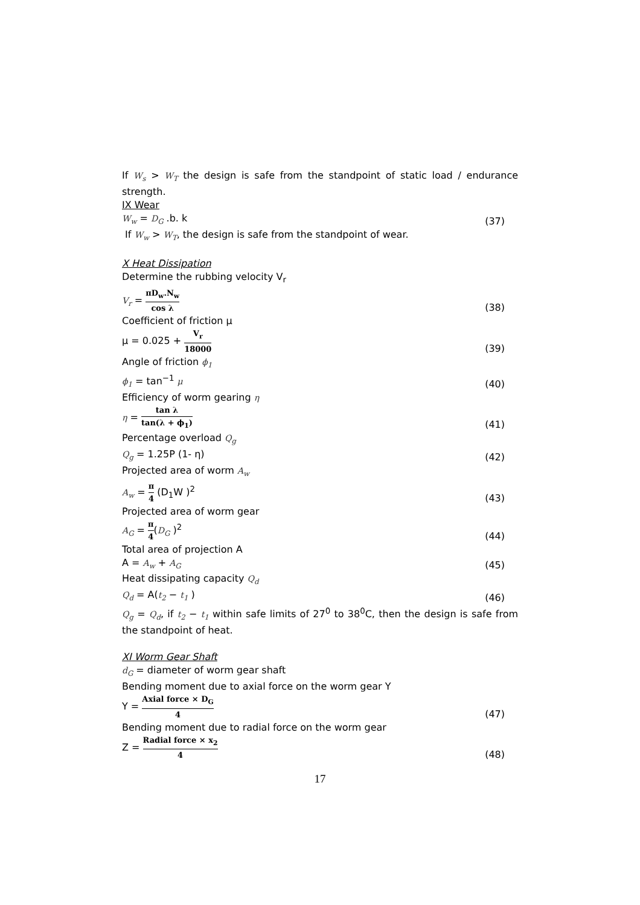If W<sub>s</sub> > W<sub>T</sub> the design is safe from the standpoint of static load / endurance strength.
IX Wear
W<sub>w</sub> = D<sub>G</sub> .b. k
(37)
If W<sub>w</sub> > W<sub>T</sub>, the design is safe from the standpoint of wear.
X Heat Dissipation
Determine the rubbing velocity V<sub>r</sub>
V<sub>r</sub> = πD<sub>w</sub>.N<sub>w</sub> cos λ
(38)
Coefficient of friction μ
μ = 0.025 + V<sub>r</sub> 18000
(39)
Angle of friction ϕ<sub>1</sub>
ϕ<sub>1</sub> = tan<sup>−1</sup> μ
(40)
Efficiency of worm gearing η
η = tan λ tan(λ + ϕ<sub>1</sub>)
(41)
Percentage overload Q<sub>g</sub>
Q<sub>g</sub> = 1.25P (1- η)
(42)
Projected area of worm A<sub>w</sub>
A<sub>w</sub> = π 4 (D<sub>1</sub>W )<sup>2</sup>
(43)
Projected area of worm gear
A<sub>G</sub> = π 4(D<sub>G</sub> )<sup>2</sup>
(44)
Total area of projection A
A = A<sub>w</sub> + A<sub>G</sub>
(45)
Heat dissipating capacity Q<sub>d</sub>
Q<sub>d</sub> = A(t<sub>2</sub> − t<sub>1</sub> )
(46)
Q<sub>g</sub> = Q<sub>d</sub>, if t<sub>2</sub> − t<sub>1</sub> within safe limits of 27<sup>0</sup> to 38<sup>0</sup>C, then the design is safe from the standpoint of heat.
XI Worm Gear Shaft
d<sub>G</sub> = diameter of worm gear shaft
Bending moment due to axial force on the worm gear Y
Y = Axial force × D<sub>G</sub> 4
(47)
Bending moment due to radial force on the worm gear
Z = Radial force × x<sub>2</sub> 4
(48)
17